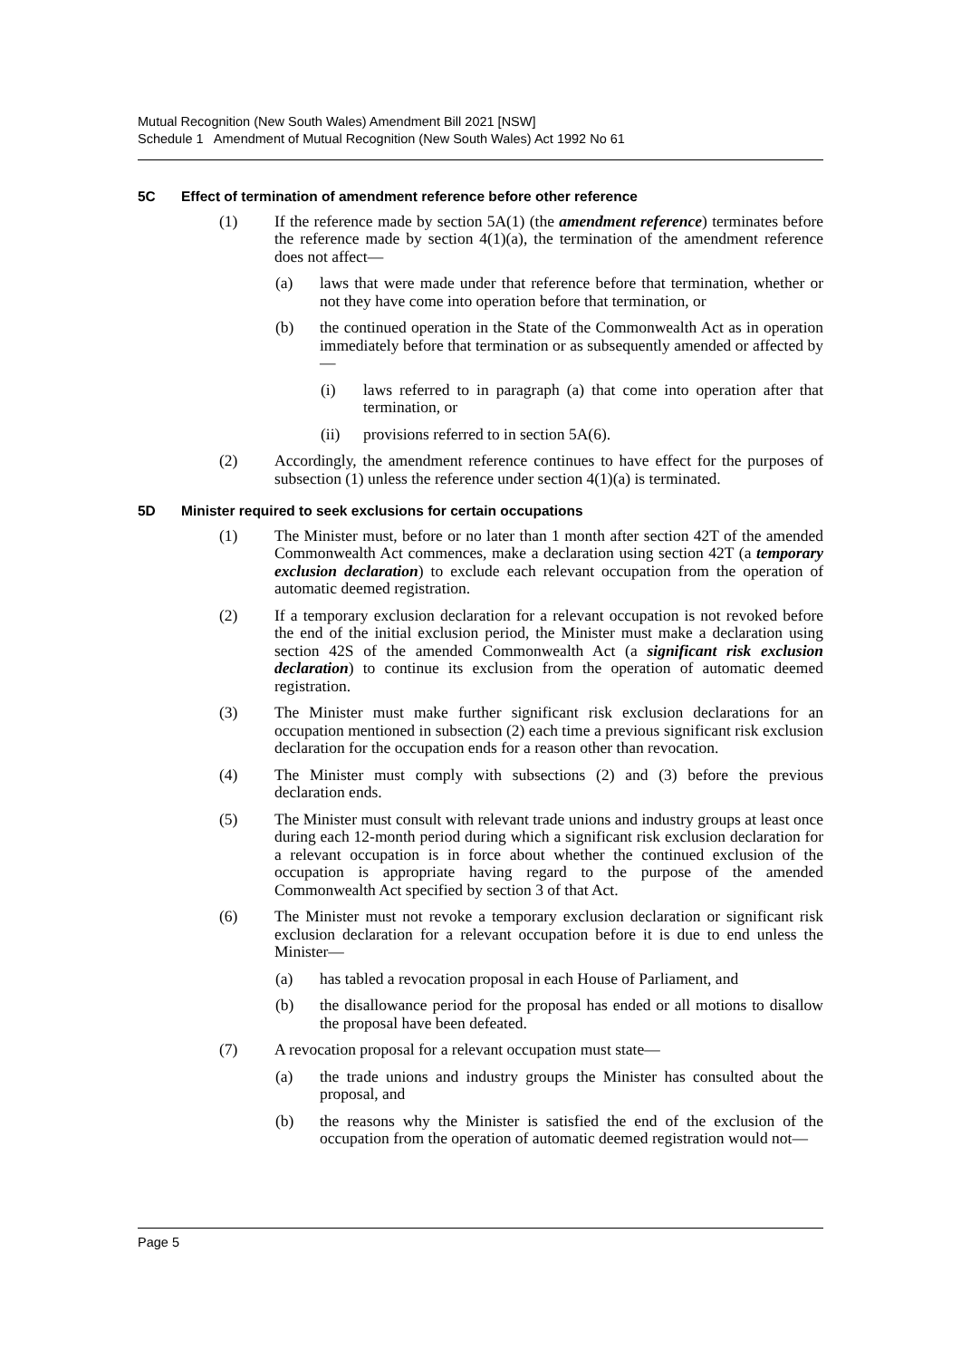Mutual Recognition (New South Wales) Amendment Bill 2021 [NSW]
Schedule 1 Amendment of Mutual Recognition (New South Wales) Act 1992 No 61
5C Effect of termination of amendment reference before other reference
(1) If the reference made by section 5A(1) (the amendment reference) terminates before the reference made by section 4(1)(a), the termination of the amendment reference does not affect—
(a) laws that were made under that reference before that termination, whether or not they have come into operation before that termination, or
(b) the continued operation in the State of the Commonwealth Act as in operation immediately before that termination or as subsequently amended or affected by—
(i) laws referred to in paragraph (a) that come into operation after that termination, or
(ii) provisions referred to in section 5A(6).
(2) Accordingly, the amendment reference continues to have effect for the purposes of subsection (1) unless the reference under section 4(1)(a) is terminated.
5D Minister required to seek exclusions for certain occupations
(1) The Minister must, before or no later than 1 month after section 42T of the amended Commonwealth Act commences, make a declaration using section 42T (a temporary exclusion declaration) to exclude each relevant occupation from the operation of automatic deemed registration.
(2) If a temporary exclusion declaration for a relevant occupation is not revoked before the end of the initial exclusion period, the Minister must make a declaration using section 42S of the amended Commonwealth Act (a significant risk exclusion declaration) to continue its exclusion from the operation of automatic deemed registration.
(3) The Minister must make further significant risk exclusion declarations for an occupation mentioned in subsection (2) each time a previous significant risk exclusion declaration for the occupation ends for a reason other than revocation.
(4) The Minister must comply with subsections (2) and (3) before the previous declaration ends.
(5) The Minister must consult with relevant trade unions and industry groups at least once during each 12-month period during which a significant risk exclusion declaration for a relevant occupation is in force about whether the continued exclusion of the occupation is appropriate having regard to the purpose of the amended Commonwealth Act specified by section 3 of that Act.
(6) The Minister must not revoke a temporary exclusion declaration or significant risk exclusion declaration for a relevant occupation before it is due to end unless the Minister—
(a) has tabled a revocation proposal in each House of Parliament, and
(b) the disallowance period for the proposal has ended or all motions to disallow the proposal have been defeated.
(7) A revocation proposal for a relevant occupation must state—
(a) the trade unions and industry groups the Minister has consulted about the proposal, and
(b) the reasons why the Minister is satisfied the end of the exclusion of the occupation from the operation of automatic deemed registration would not—
Page 5